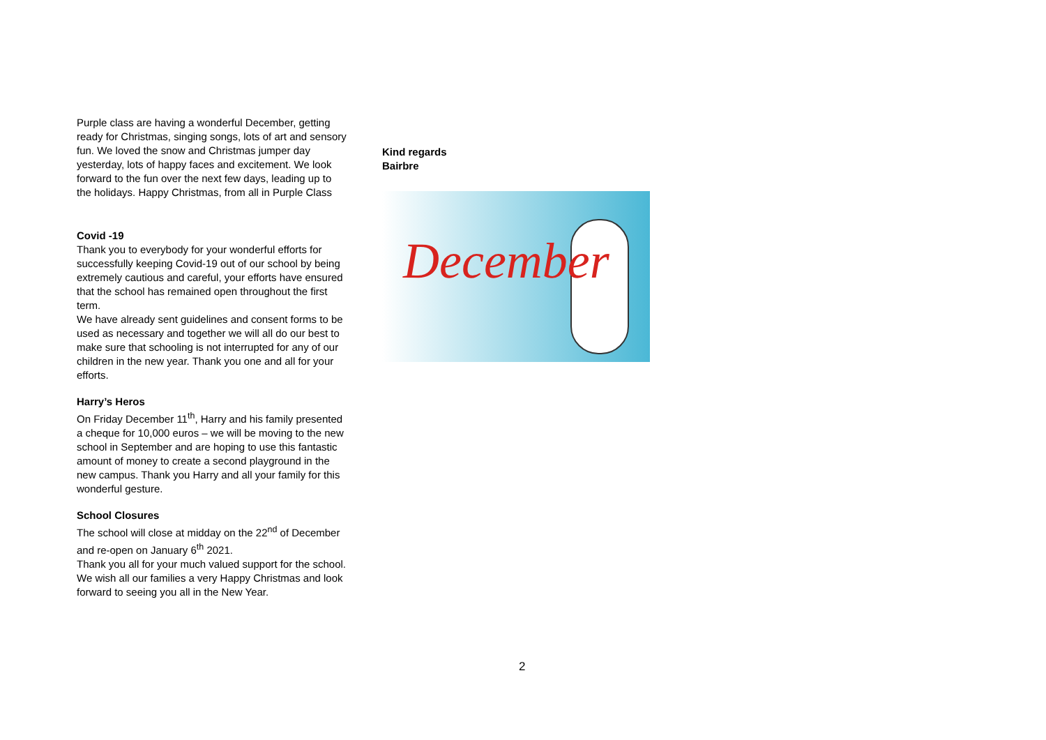Purple class are having a wonderful December, getting ready for Christmas, singing songs, lots of art and sensory fun. We loved the snow and Christmas jumper day yesterday, lots of happy faces and excitement. We look forward to the fun over the next few days, leading up to the holidays. Happy Christmas, from all in Purple Class
Covid -19
Thank you to everybody for your wonderful efforts for successfully keeping Covid-19 out of our school by being extremely cautious and careful, your efforts have ensured that the school has remained open throughout the first term.
We have already sent guidelines and consent forms to be used as necessary and together we will all do our best to make sure that schooling is not interrupted for any of our children in the new year. Thank you one and all for your efforts.
Harry’s Heros
On Friday December 11<sup>th</sup>, Harry and his family presented a cheque for 10,000 euros – we will be moving to the new school in September and are hoping to use this fantastic amount of money to create a second playground in the new campus. Thank you Harry and all your family for this wonderful gesture.
School Closures
The school will close at midday on the 22<sup>nd</sup> of December and re-open on January 6<sup>th</sup> 2021.
Thank you all for your much valued support for the school.
We wish all our families a very Happy Christmas and look forward to seeing you all in the New Year.
Kind regards
Bairbre
December
2